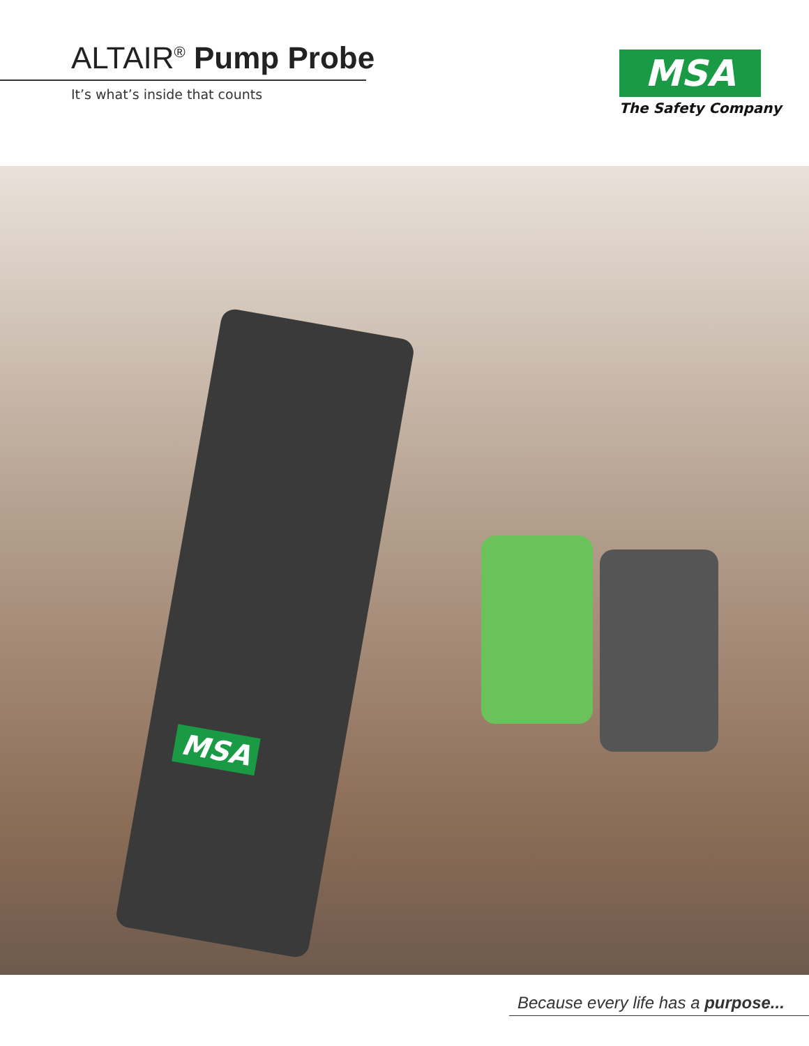ALTAIR<sup>®</sup> Pump Probe
It’s what’s inside that counts
MSA
The Safety Company
MSA
Because every life has a purpose...